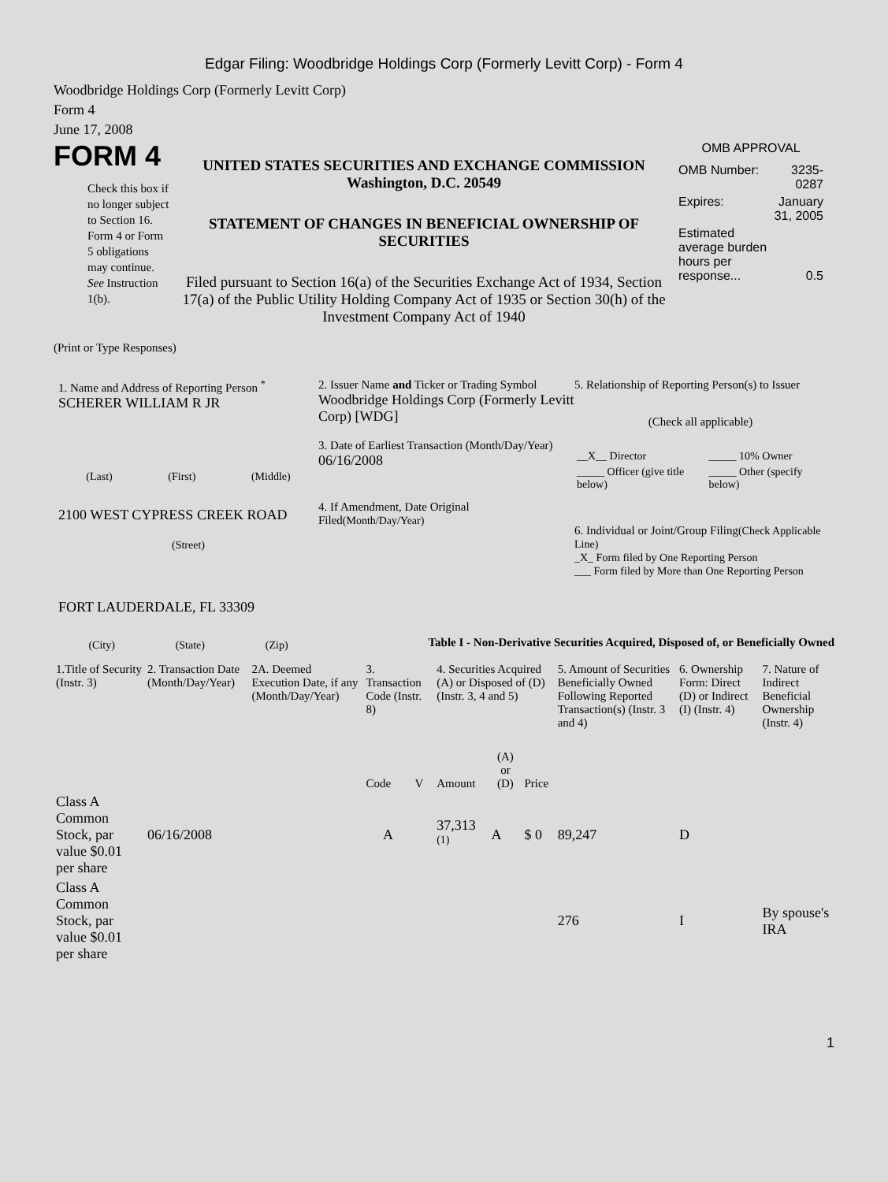Edgar Filing: Woodbridge Holdings Corp (Formerly Levitt Corp) - Form 4
Woodbridge Holdings Corp (Formerly Levitt Corp)
Form 4
June 17, 2008
FORM 4
Check this box if no longer subject to Section 16. Form 4 or Form 5 obligations may continue. See Instruction 1(b).
UNITED STATES SECURITIES AND EXCHANGE COMMISSION
Washington, D.C. 20549
STATEMENT OF CHANGES IN BENEFICIAL OWNERSHIP OF SECURITIES
Filed pursuant to Section 16(a) of the Securities Exchange Act of 1934, Section 17(a) of the Public Utility Holding Company Act of 1935 or Section 30(h) of the Investment Company Act of 1940
OMB APPROVAL
| OMB Number: | 3235-0287 |
| Expires: | January 31, 2005 |
| Estimated average burden hours per response... | 0.5 |
(Print or Type Responses)
1. Name and Address of Reporting Person <sup>*</sup>
SCHERER WILLIAM R JR
(Last) (First) (Middle)
2100 WEST CYPRESS CREEK ROAD
(Street)
FORT LAUDERDALE, FL 33309
(City) (State) (Zip)
2. Issuer Name and Ticker or Trading Symbol
Woodbridge Holdings Corp (Formerly Levitt Corp) [WDG]
3. Date of Earliest Transaction (Month/Day/Year)
06/16/2008
4. If Amendment, Date Original Filed(Month/Day/Year)
5. Relationship of Reporting Person(s) to Issuer
(Check all applicable)
| __X__ Director | _____ 10% Owner |
| _____ Officer (give title below) | _____ Other (specify below) |
6. Individual or Joint/Group Filing(Check Applicable Line)
_X_ Form filed by One Reporting Person
___ Form filed by More than One Reporting Person
Table I - Non-Derivative Securities Acquired, Disposed of, or Beneficially Owned
| 1.Title of Security (Instr. 3) | 2. Transaction Date (Month/Day/Year) | 2A. Deemed Execution Date, if any (Month/Day/Year) | 3. Transaction Code (Instr. 8) | | 4. Securities Acquired (A) or Disposed of (D) (Instr. 3, 4 and 5) | | | 5. Amount of Securities Beneficially Owned Following Reported Transaction(s) (Instr. 3 and 4) | 6. Ownership Form: Direct (D) or Indirect (I) (Instr. 4) | 7. Nature of Indirect Beneficial Ownership (Instr. 4) |
| --- | --- | --- | --- | --- | --- | --- | --- | --- | --- | --- |
| | | | Code | V | Amount | (A) or (D) | Price | | | |
| Class A Common Stock, par value $0.01 per share | 06/16/2008 | | A | | 37,313 <sup>(1)</sup> | A | $ 0 | 89,247 | D | |
| Class A Common Stock, par value $0.01 per share | | | | | | | | 276 | I | By spouse's IRA |
1